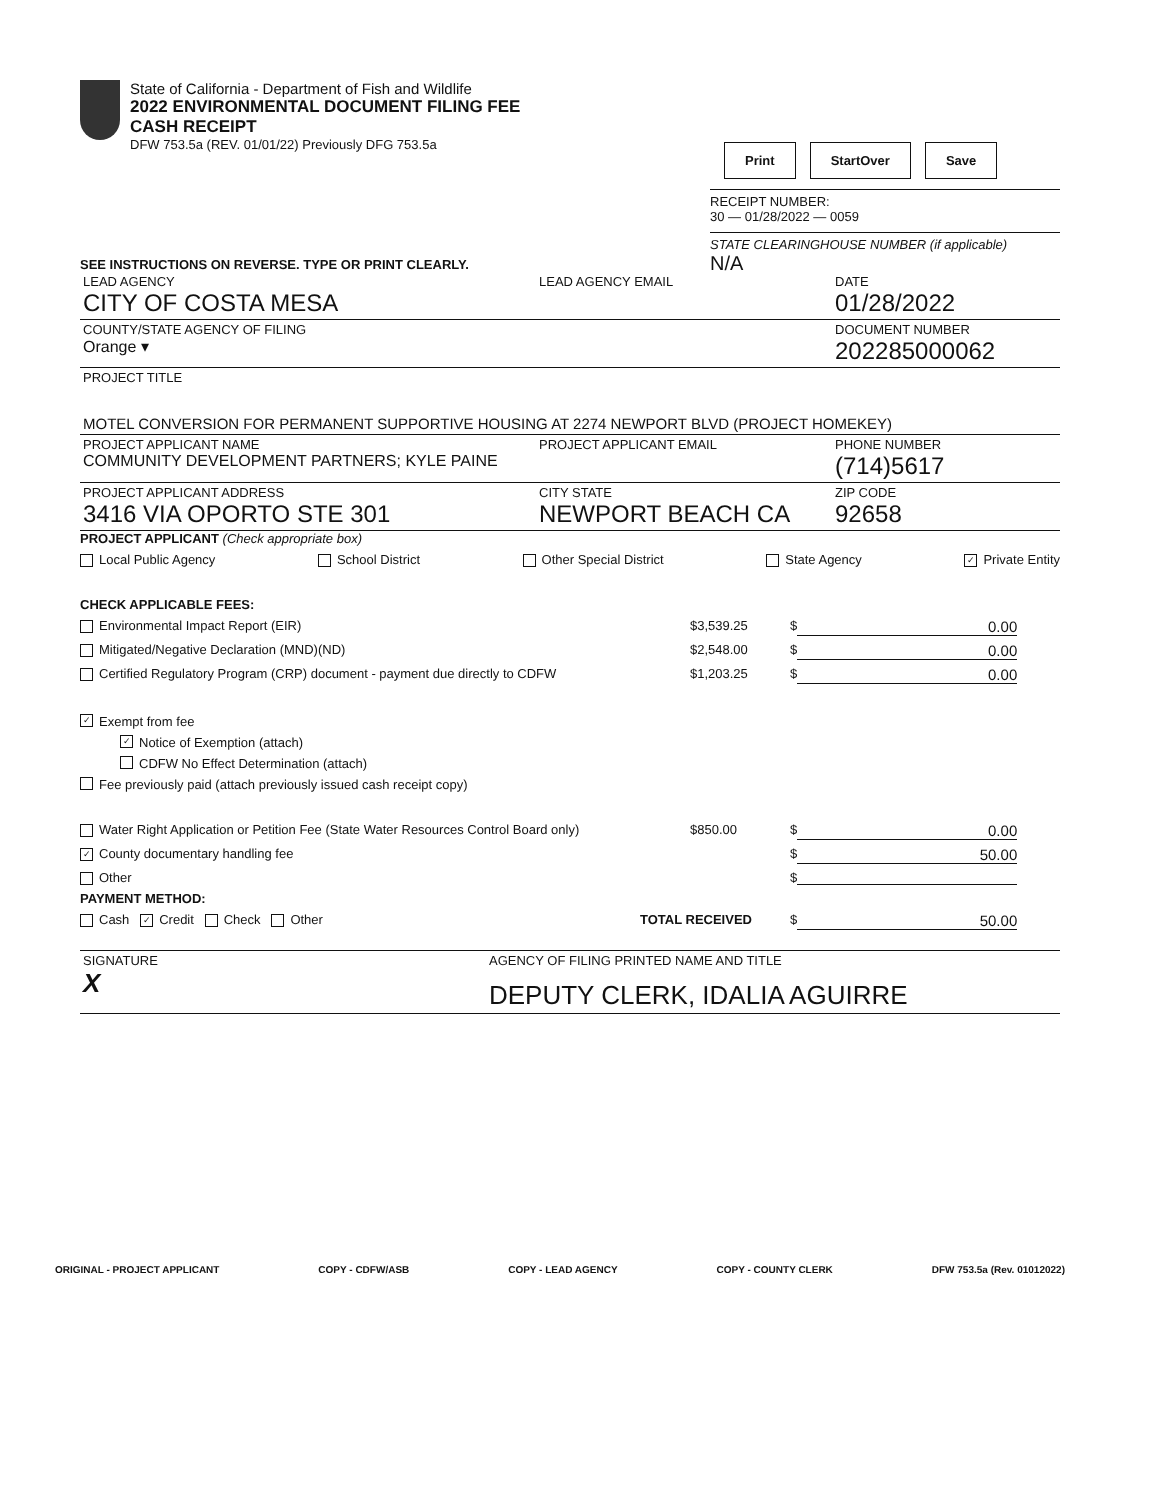State of California - Department of Fish and Wildlife
2022 ENVIRONMENTAL DOCUMENT FILING FEE
CASH RECEIPT
DFW 753.5a (REV. 01/01/22) Previously DFG 753.5a
Print StartOver Save
RECEIPT NUMBER:
30 — 01/28/2022 — 0059
STATE CLEARINGHOUSE NUMBER (if applicable)
N/A
SEE INSTRUCTIONS ON REVERSE. TYPE OR PRINT CLEARLY.
| LEAD AGENCY CITY OF COSTA MESA | LEAD AGENCY EMAIL | DATE 01/28/2022 |
| COUNTY/STATE AGENCY OF FILING Orange ▾ | | DOCUMENT NUMBER 202285000062 |
| PROJECT TITLE MOTEL CONVERSION FOR PERMANENT SUPPORTIVE HOUSING AT 2274 NEWPORT BLVD (PROJECT HOMEKEY) | | |
| PROJECT APPLICANT NAME COMMUNITY DEVELOPMENT PARTNERS; KYLE PAINE | PROJECT APPLICANT EMAIL | PHONE NUMBER (714)5617 |
| PROJECT APPLICANT ADDRESS 3416 VIA OPORTO STE 301 | CITY STATE NEWPORT BEACH CA | ZIP CODE 92658 |
PROJECT APPLICANT (Check appropriate box)
Local Public Agency School District Other Special District State Agency ✓ Private Entity
CHECK APPLICABLE FEES:
Environmental Impact Report (EIR) $3,539.25 $ 0.00
Mitigated/Negative Declaration (MND)(ND) $2,548.00 $ 0.00
Certified Regulatory Program (CRP) document - payment due directly to CDFW $1,203.25 $ 0.00
✓ Exempt from fee
✓ Notice of Exemption (attach)
CDFW No Effect Determination (attach)
Fee previously paid (attach previously issued cash receipt copy)
Water Right Application or Petition Fee (State Water Resources Control Board only) $850.00 $ 0.00
✓ County documentary handling fee $ 50.00
Other $
PAYMENT METHOD:
Cash ✓ Credit Check Other TOTAL RECEIVED $ 50.00
| SIGNATURE X | AGENCY OF FILING PRINTED NAME AND TITLE DEPUTY CLERK, IDALIA AGUIRRE |
ORIGINAL - PROJECT APPLICANT COPY - CDFW/ASB COPY - LEAD AGENCY COPY - COUNTY CLERK DFW 753.5a (Rev. 01012022)